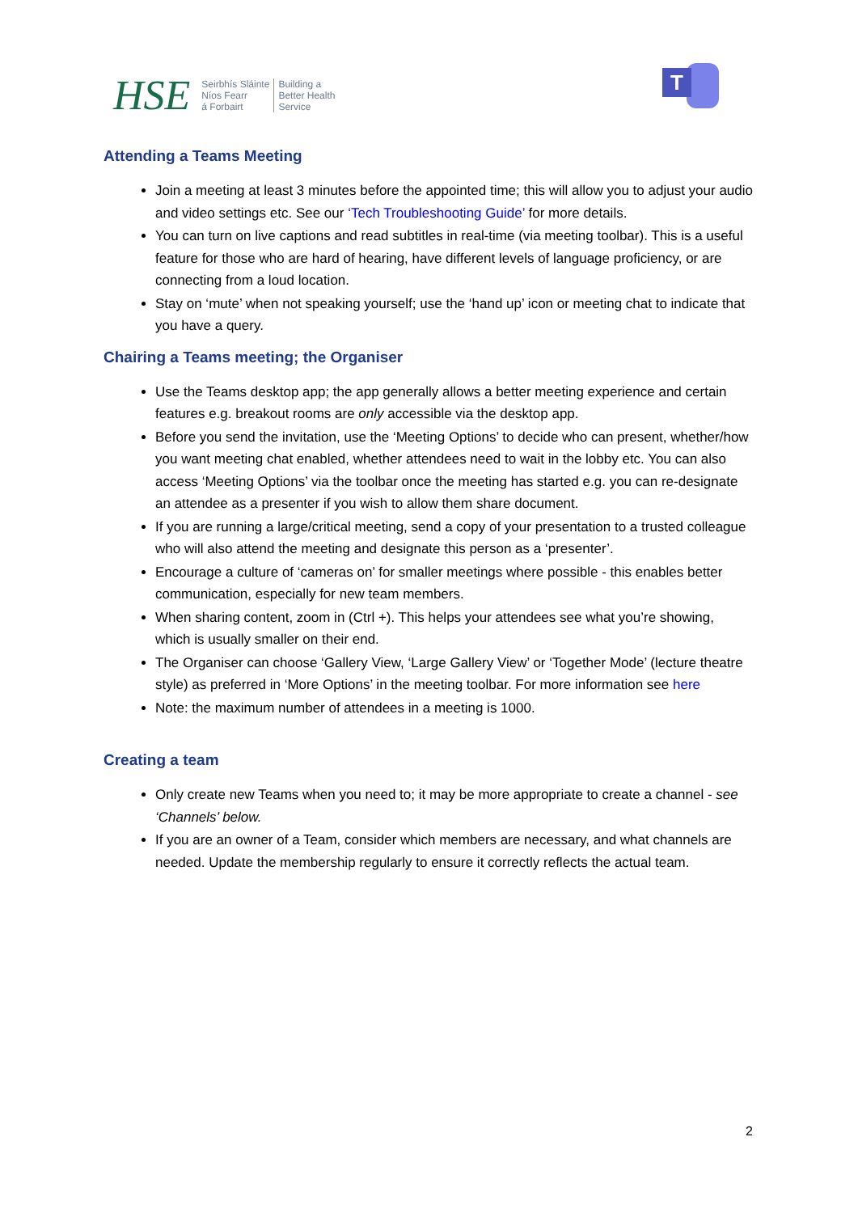HSE
Seirbhís Sláinte
Níos Fearr
á Forbairt
Building a
Better Health
Service
T
Attending a Teams Meeting
Join a meeting at least 3 minutes before the appointed time; this will allow you to adjust your audio and video settings etc. See our ‘Tech Troubleshooting Guide’ for more details.
You can turn on live captions and read subtitles in real-time (via meeting toolbar). This is a useful feature for those who are hard of hearing, have different levels of language proficiency, or are connecting from a loud location.
Stay on ‘mute’ when not speaking yourself; use the ‘hand up’ icon or meeting chat to indicate that you have a query.
Chairing a Teams meeting; the Organiser
Use the Teams desktop app; the app generally allows a better meeting experience and certain features e.g. breakout rooms are only accessible via the desktop app.
Before you send the invitation, use the ‘Meeting Options’ to decide who can present, whether/how you want meeting chat enabled, whether attendees need to wait in the lobby etc. You can also access ‘Meeting Options’ via the toolbar once the meeting has started e.g. you can re-designate an attendee as a presenter if you wish to allow them share document.
If you are running a large/critical meeting, send a copy of your presentation to a trusted colleague who will also attend the meeting and designate this person as a ‘presenter’.
Encourage a culture of ‘cameras on’ for smaller meetings where possible - this enables better communication, especially for new team members.
When sharing content, zoom in (Ctrl +). This helps your attendees see what you’re showing, which is usually smaller on their end.
The Organiser can choose ‘Gallery View, ‘Large Gallery View’ or ‘Together Mode’ (lecture theatre style) as preferred in ‘More Options’ in the meeting toolbar. For more information see here
Note: the maximum number of attendees in a meeting is 1000.
Creating a team
Only create new Teams when you need to; it may be more appropriate to create a channel - see ‘Channels’ below.
If you are an owner of a Team, consider which members are necessary, and what channels are needed. Update the membership regularly to ensure it correctly reflects the actual team.
2